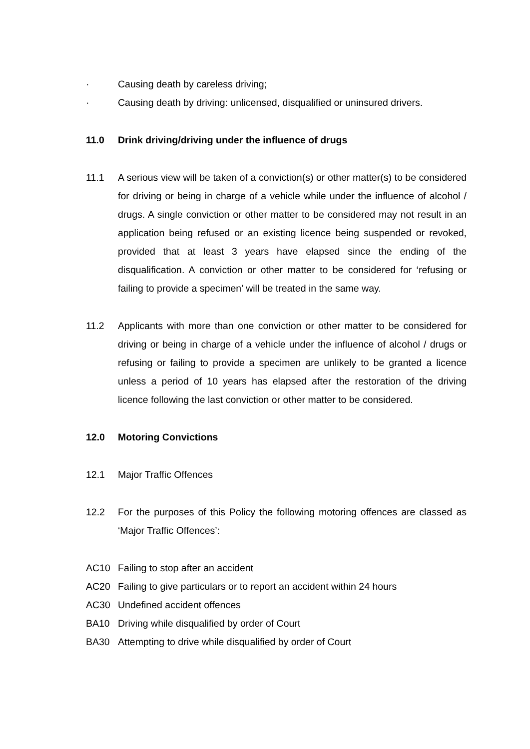· Causing death by careless driving;
· Causing death by driving: unlicensed, disqualified or uninsured drivers.
11.0 Drink driving/driving under the influence of drugs
11.1 A serious view will be taken of a conviction(s) or other matter(s) to be considered for driving or being in charge of a vehicle while under the influence of alcohol / drugs. A single conviction or other matter to be considered may not result in an application being refused or an existing licence being suspended or revoked, provided that at least 3 years have elapsed since the ending of the disqualification. A conviction or other matter to be considered for ‘refusing or failing to provide a specimen’ will be treated in the same way.
11.2 Applicants with more than one conviction or other matter to be considered for driving or being in charge of a vehicle under the influence of alcohol / drugs or refusing or failing to provide a specimen are unlikely to be granted a licence unless a period of 10 years has elapsed after the restoration of the driving licence following the last conviction or other matter to be considered.
12.0 Motoring Convictions
12.1 Major Traffic Offences
12.2 For the purposes of this Policy the following motoring offences are classed as ‘Major Traffic Offences’:
AC10 Failing to stop after an accident
AC20 Failing to give particulars or to report an accident within 24 hours
AC30 Undefined accident offences
BA10 Driving while disqualified by order of Court
BA30 Attempting to drive while disqualified by order of Court